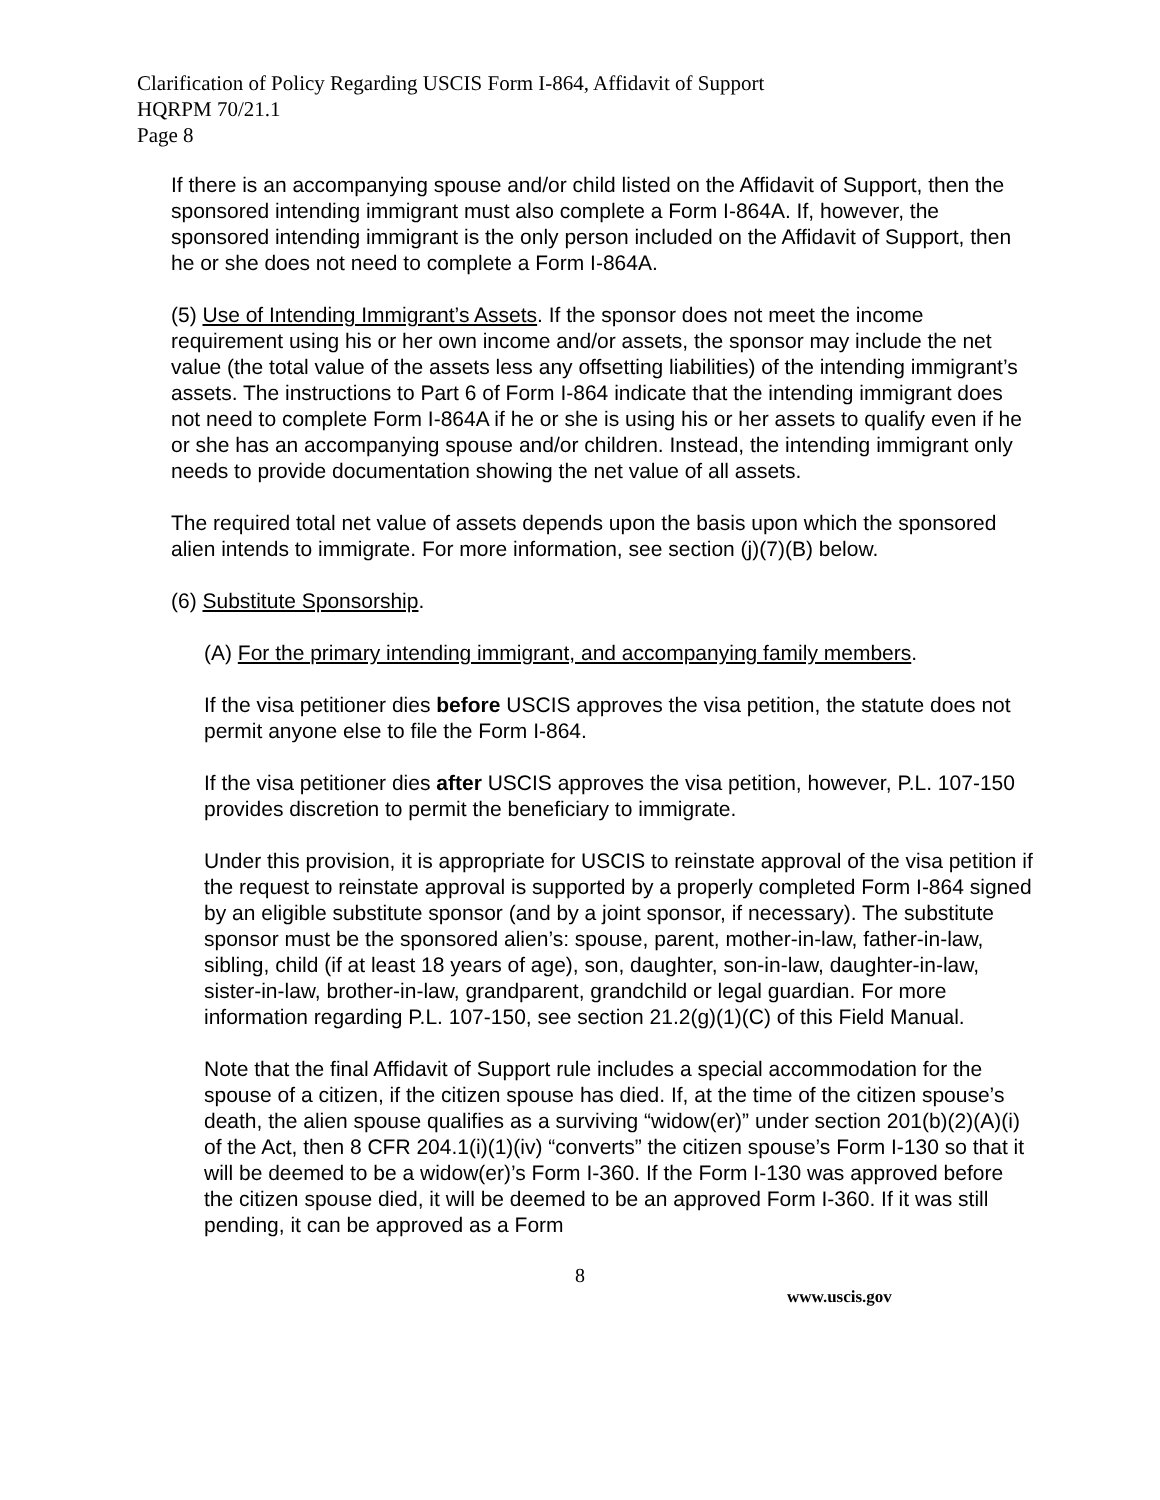Clarification of Policy Regarding USCIS Form I-864, Affidavit of Support
HQRPM 70/21.1
Page 8
If there is an accompanying spouse and/or child listed on the Affidavit of Support, then the sponsored intending immigrant must also complete a Form I-864A. If, however, the sponsored intending immigrant is the only person included on the Affidavit of Support, then he or she does not need to complete a Form I-864A.
(5) Use of Intending Immigrant’s Assets. If the sponsor does not meet the income requirement using his or her own income and/or assets, the sponsor may include the net value (the total value of the assets less any offsetting liabilities) of the intending immigrant’s assets. The instructions to Part 6 of Form I-864 indicate that the intending immigrant does not need to complete Form I-864A if he or she is using his or her assets to qualify even if he or she has an accompanying spouse and/or children. Instead, the intending immigrant only needs to provide documentation showing the net value of all assets.
The required total net value of assets depends upon the basis upon which the sponsored alien intends to immigrate. For more information, see section (j)(7)(B) below.
(6) Substitute Sponsorship.
(A) For the primary intending immigrant, and accompanying family members.
If the visa petitioner dies before USCIS approves the visa petition, the statute does not permit anyone else to file the Form I-864.
If the visa petitioner dies after USCIS approves the visa petition, however, P.L. 107-150 provides discretion to permit the beneficiary to immigrate.
Under this provision, it is appropriate for USCIS to reinstate approval of the visa petition if the request to reinstate approval is supported by a properly completed Form I-864 signed by an eligible substitute sponsor (and by a joint sponsor, if necessary). The substitute sponsor must be the sponsored alien’s: spouse, parent, mother-in-law, father-in-law, sibling, child (if at least 18 years of age), son, daughter, son-in-law, daughter-in-law, sister-in-law, brother-in-law, grandparent, grandchild or legal guardian. For more information regarding P.L. 107-150, see section 21.2(g)(1)(C) of this Field Manual.
Note that the final Affidavit of Support rule includes a special accommodation for the spouse of a citizen, if the citizen spouse has died. If, at the time of the citizen spouse’s death, the alien spouse qualifies as a surviving “widow(er)” under section 201(b)(2)(A)(i) of the Act, then 8 CFR 204.1(i)(1)(iv) “converts” the citizen spouse’s Form I-130 so that it will be deemed to be a widow(er)’s Form I-360. If the Form I-130 was approved before the citizen spouse died, it will be deemed to be an approved Form I-360. If it was still pending, it can be approved as a Form
8
www.uscis.gov